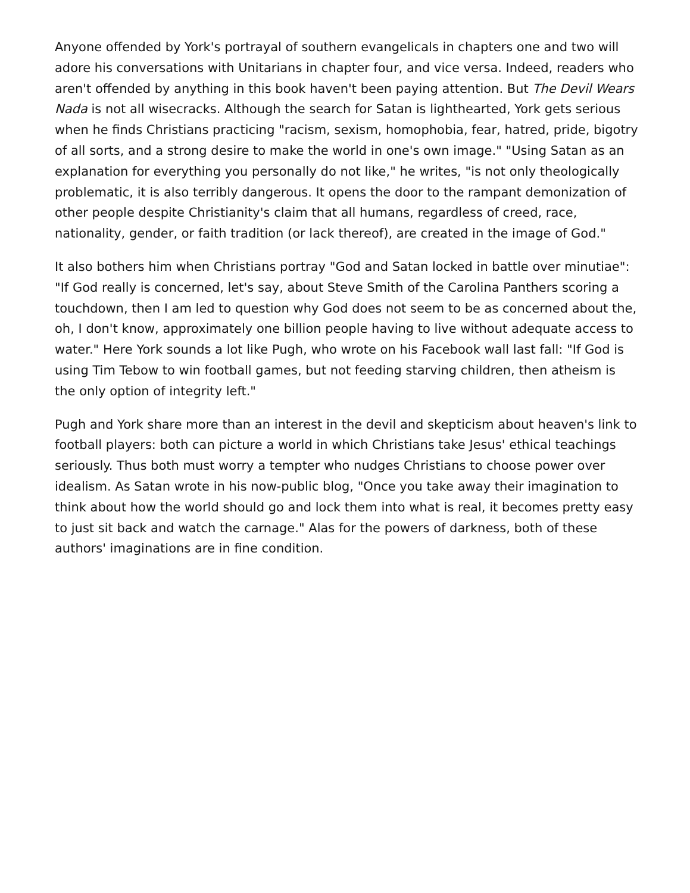Anyone offended by York's portrayal of southern evangelicals in chapters one and two will adore his conversations with Unitarians in chapter four, and vice versa. Indeed, readers who aren't offended by anything in this book haven't been paying attention. But The Devil Wears Nada is not all wisecracks. Although the search for Satan is lighthearted, York gets serious when he finds Christians practicing "racism, sexism, homophobia, fear, hatred, pride, bigotry of all sorts, and a strong desire to make the world in one's own image." "Using Satan as an explanation for everything you personally do not like," he writes, "is not only theologically problematic, it is also terribly dangerous. It opens the door to the rampant demonization of other people despite Christianity's claim that all humans, regardless of creed, race, nationality, gender, or faith tradition (or lack thereof), are created in the image of God."
It also bothers him when Christians portray "God and Satan locked in battle over minutiae": "If God really is concerned, let's say, about Steve Smith of the Carolina Panthers scoring a touchdown, then I am led to question why God does not seem to be as concerned about the, oh, I don't know, approximately one billion people having to live without adequate access to water." Here York sounds a lot like Pugh, who wrote on his Facebook wall last fall: "If God is using Tim Tebow to win football games, but not feeding starving children, then atheism is the only option of integrity left."
Pugh and York share more than an interest in the devil and skepticism about heaven's link to football players: both can picture a world in which Christians take Jesus' ethical teachings seriously. Thus both must worry a tempter who nudges Christians to choose power over idealism. As Satan wrote in his now-public blog, "Once you take away their imagination to think about how the world should go and lock them into what is real, it becomes pretty easy to just sit back and watch the carnage." Alas for the powers of darkness, both of these authors' imaginations are in fine condition.